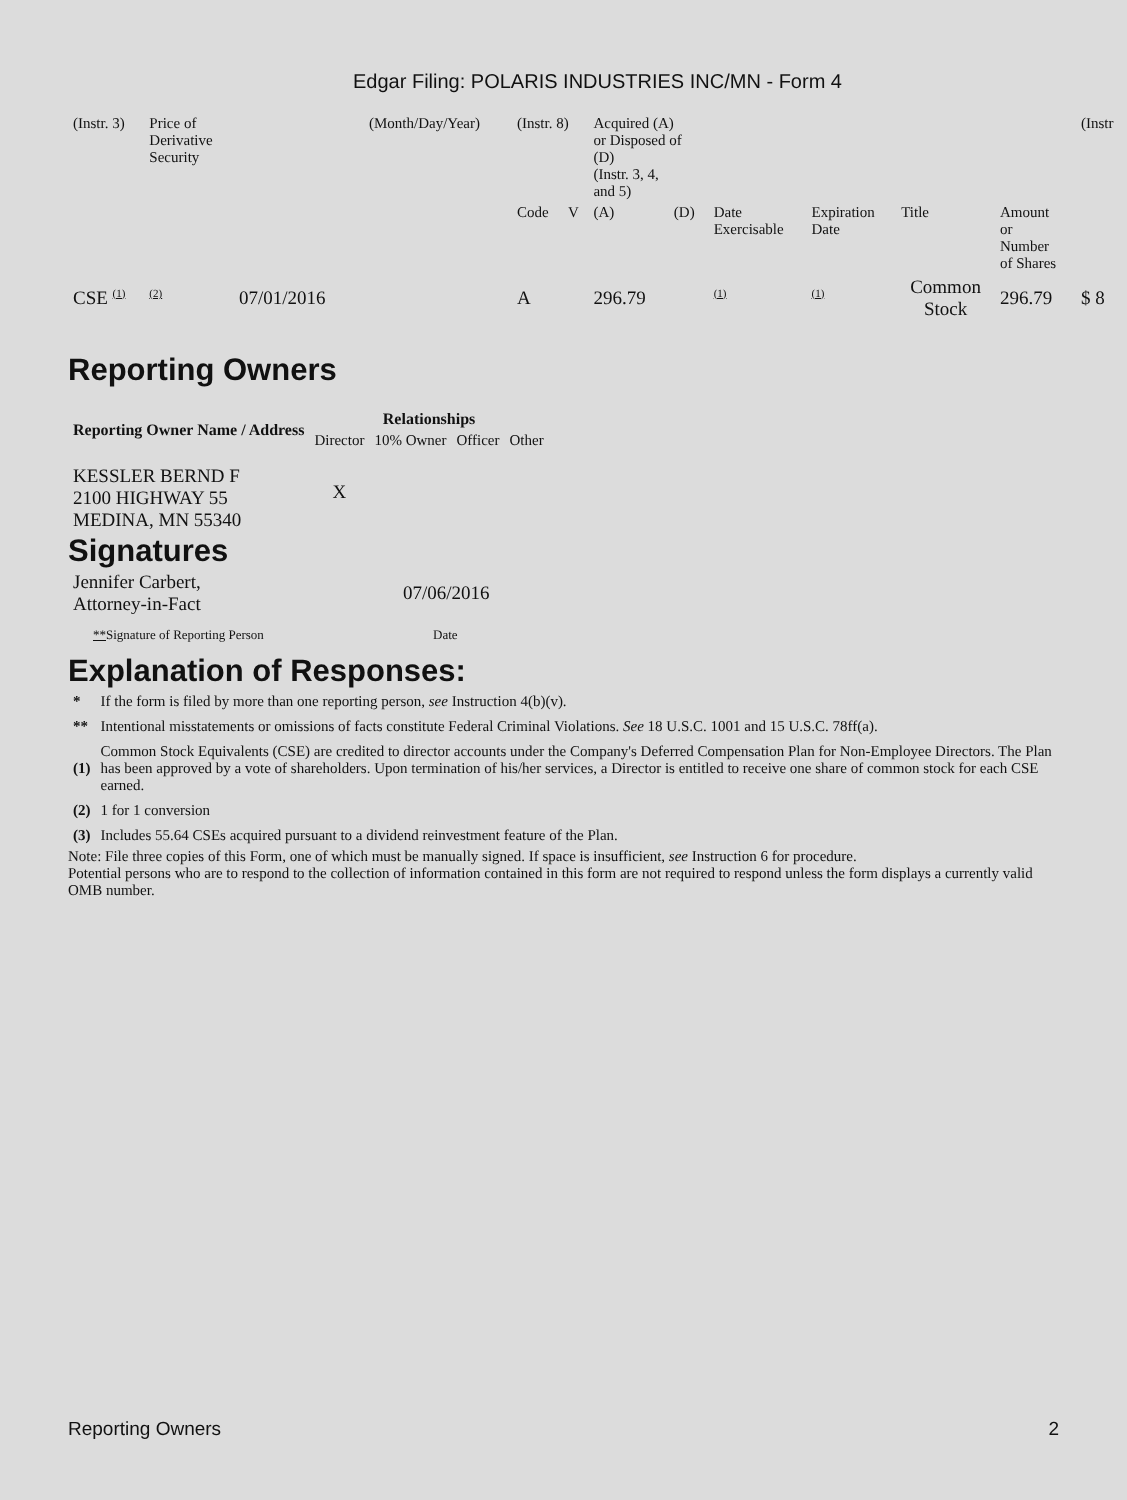Edgar Filing: POLARIS INDUSTRIES INC/MN - Form 4
| (Instr. 3) | Price of Derivative Security | | (Month/Day/Year) | (Instr. 8) | | Acquired (A) or Disposed of (D) (Instr. 3, 4, and 5) | | | | | | (Instr |
| | | | | Code | V | (A) | (D) | Date Exercisable | Expiration Date | Title | Amount or Number of Shares | |
| CSE <sup>(1)</sup> | <sup>(2)</sup> | 07/01/2016 | | A | | 296.79 | | <sup>(1)</sup> | <sup>(1)</sup> | Common Stock | 296.79 | $ 8 |
Reporting Owners
| Reporting Owner Name / Address | Relationships | | | |
| --- | --- | --- | --- | --- |
| | Director | 10% Owner | Officer | Other |
| KESSLER BERND F 2100 HIGHWAY 55 MEDINA, MN 55340 | X | | | |
Signatures
| Jennifer Carbert, Attorney-in-Fact | 07/06/2016 |
| ** Signature of Reporting Person | Date |
Explanation of Responses:
| * | If the form is filed by more than one reporting person, see Instruction 4(b)(v). |
| ** | Intentional misstatements or omissions of facts constitute Federal Criminal Violations. See 18 U.S.C. 1001 and 15 U.S.C. 78ff(a). |
| (1) | Common Stock Equivalents (CSE) are credited to director accounts under the Company's Deferred Compensation Plan for Non-Employee Directors. The Plan has been approved by a vote of shareholders. Upon termination of his/her services, a Director is entitled to receive one share of common stock for each CSE earned. |
| (2) | 1 for 1 conversion |
| (3) | Includes 55.64 CSEs acquired pursuant to a dividend reinvestment feature of the Plan. |
Note: File three copies of this Form, one of which must be manually signed. If space is insufficient, see Instruction 6 for procedure.
Potential persons who are to respond to the collection of information contained in this form are not required to respond unless the form displays a currently valid OMB number.
Reporting Owners 2